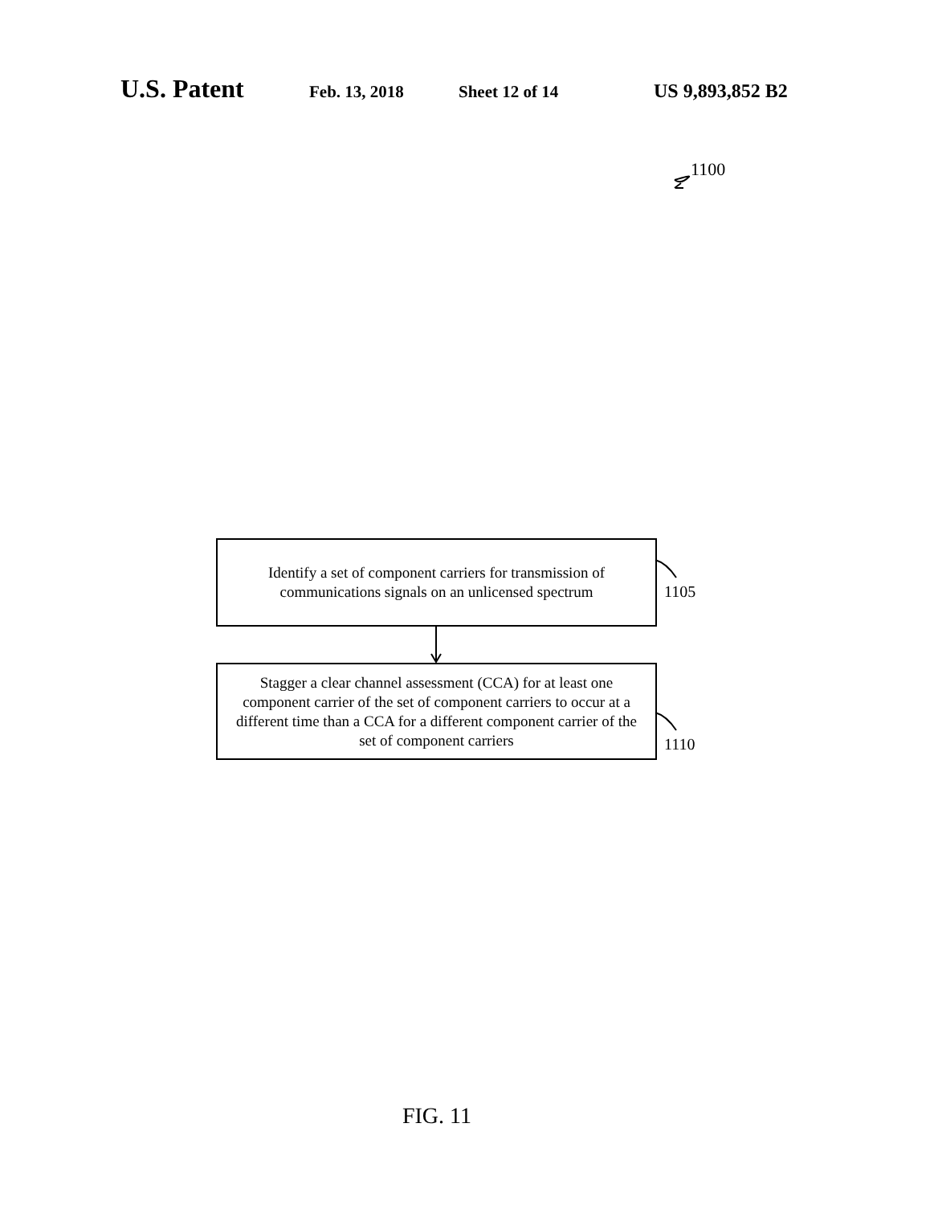U.S. Patent Feb. 13, 2018 Sheet 12 of 14 US 9,893,852 B2
1100
Identify a set of component carriers for transmission of
communications signals on an unlicensed spectrum
1105
Stagger a clear channel assessment (CCA) for at least one
component carrier of the set of component carriers to occur at a
different time than a CCA for a different component carrier of the
set of component carriers
1110
FIG. 11